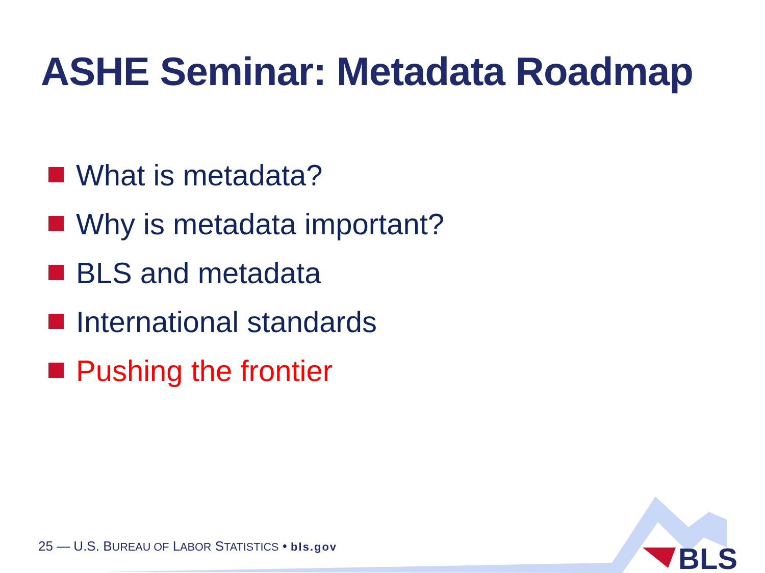ASHE Seminar: Metadata Roadmap
What is metadata?
Why is metadata important?
BLS and metadata
International standards
Pushing the frontier
25 — U.S. BUREAU OF LABOR STATISTICS • bls.gov
BLS